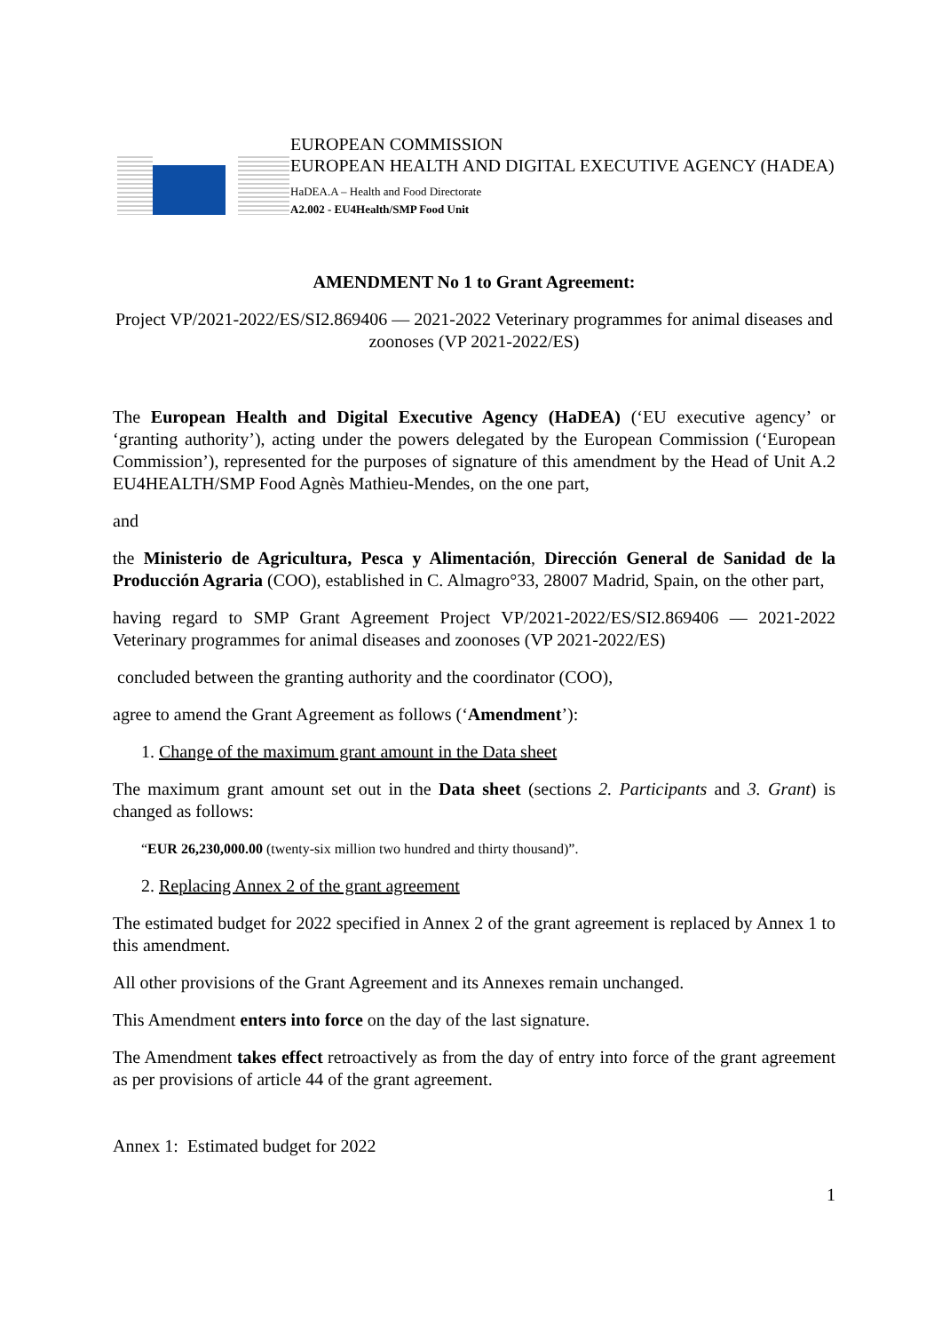EUROPEAN COMMISSION
EUROPEAN HEALTH AND DIGITAL EXECUTIVE AGENCY (HADEA)
HaDEA.A – Health and Food Directorate
A2.002 - EU4Health/SMP Food Unit
AMENDMENT No 1 to Grant Agreement:
Project VP/2021-2022/ES/SI2.869406 — 2021-2022 Veterinary programmes for animal diseases and zoonoses (VP 2021-2022/ES)
The European Health and Digital Executive Agency (HaDEA) (‘EU executive agency’ or ‘granting authority’), acting under the powers delegated by the European Commission (‘European Commission’), represented for the purposes of signature of this amendment by the Head of Unit A.2 EU4HEALTH/SMP Food Agnès Mathieu-Mendes, on the one part,
and
the Ministerio de Agricultura, Pesca y Alimentación, Dirección General de Sanidad de la Producción Agraria (COO), established in C. Almagro°33, 28007 Madrid, Spain, on the other part,
having regard to SMP Grant Agreement Project VP/2021-2022/ES/SI2.869406 — 2021-2022 Veterinary programmes for animal diseases and zoonoses (VP 2021-2022/ES)
concluded between the granting authority and the coordinator (COO),
agree to amend the Grant Agreement as follows (‘Amendment’):
1. Change of the maximum grant amount in the Data sheet
The maximum grant amount set out in the Data sheet (sections 2. Participants and 3. Grant) is changed as follows:
“EUR 26,230,000.00 (twenty-six million two hundred and thirty thousand)”.
2. Replacing Annex 2 of the grant agreement
The estimated budget for 2022 specified in Annex 2 of the grant agreement is replaced by Annex 1 to this amendment.
All other provisions of the Grant Agreement and its Annexes remain unchanged.
This Amendment enters into force on the day of the last signature.
The Amendment takes effect retroactively as from the day of entry into force of the grant agreement as per provisions of article 44 of the grant agreement.
Annex 1: Estimated budget for 2022
1